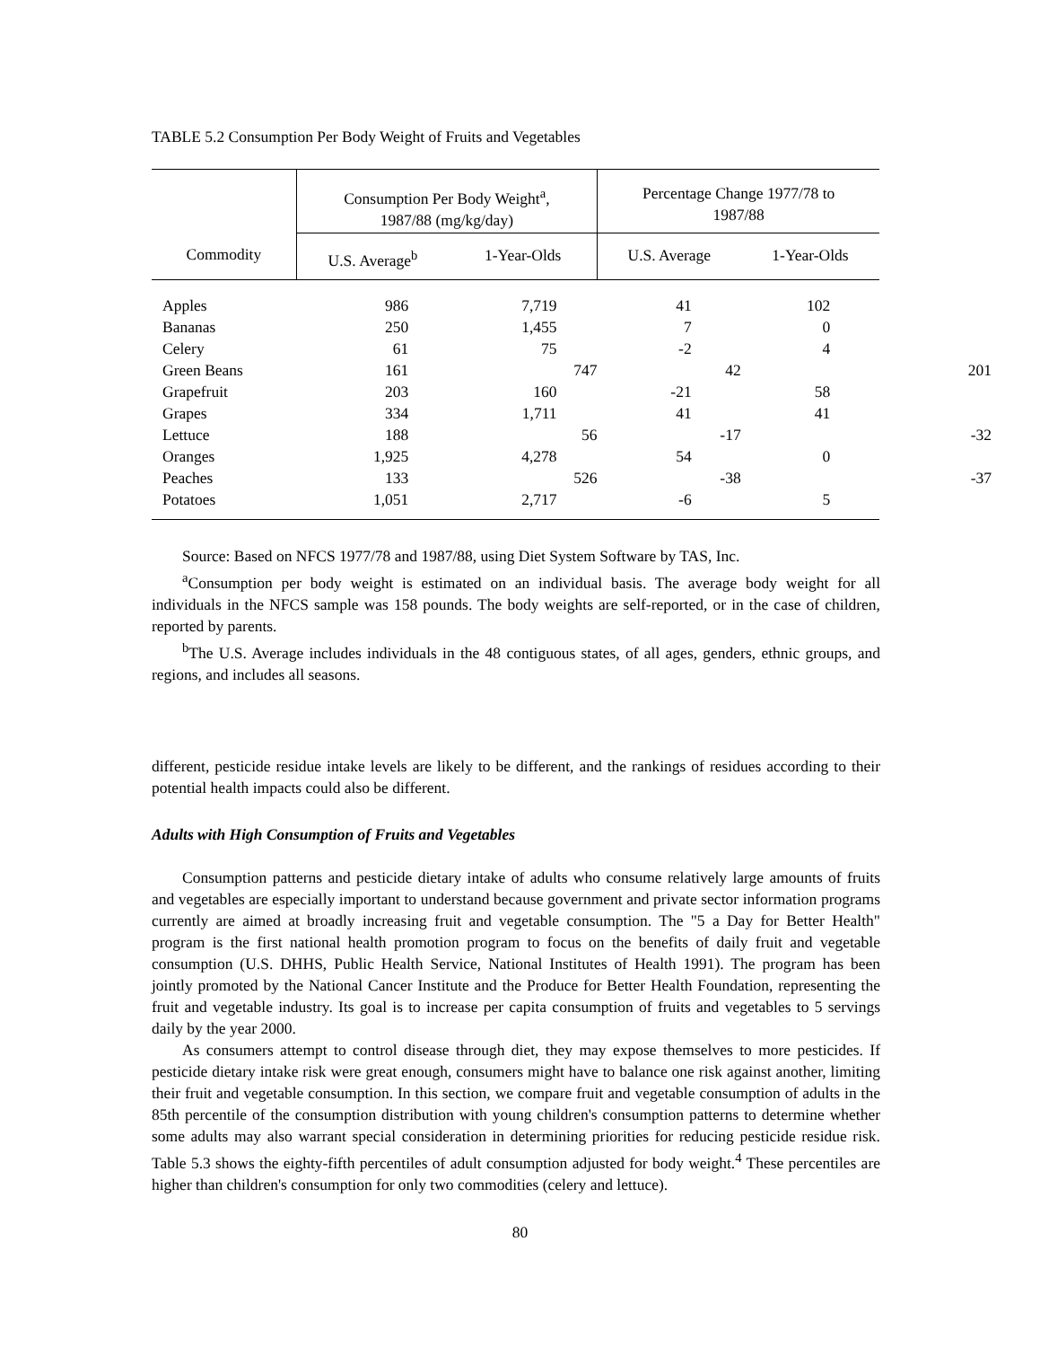TABLE 5.2 Consumption Per Body Weight of Fruits and Vegetables
| | Consumption Per Body Weight<sup>a</sup>, 1987/88 (mg/kg/day) | | Percentage Change 1977/78 to 1987/88 | | |
| --- | --- | --- | --- | --- | --- |
| Commodity | U.S. Average<sup>b</sup> | 1-Year-Olds | U.S. Average | 1-Year-Olds | |
| Apples | 986 | 7,719 | 41 | 102 | |
| Bananas | 250 | 1,455 | 7 | 0 | |
| Celery | 61 | 75 | -2 | 4 | |
| Green Beans | 161 | 747 | 42 | | 201 |
| Grapefruit | 203 | 160 | -21 | 58 | |
| Grapes | 334 | 1,711 | 41 | 41 | |
| Lettuce | 188 | 56 | -17 | | -32 |
| Oranges | 1,925 | 4,278 | 54 | 0 | |
| Peaches | 133 | 526 | -38 | | -37 |
| Potatoes | 1,051 | 2,717 | -6 | 5 | |
Source: Based on NFCS 1977/78 and 1987/88, using Diet System Software by TAS, Inc.
<sup>a</sup> Consumption per body weight is estimated on an individual basis. The average body weight for all individuals in the NFCS sample was 158 pounds. The body weights are self-reported, or in the case of children, reported by parents.
<sup>b</sup> The U.S. Average includes individuals in the 48 contiguous states, of all ages, genders, ethnic groups, and regions, and includes all seasons.
different, pesticide residue intake levels are likely to be different, and the rankings of residues according to their potential health impacts could also be different.
Adults with High Consumption of Fruits and Vegetables
Consumption patterns and pesticide dietary intake of adults who consume relatively large amounts of fruits and vegetables are especially important to understand because government and private sector information programs currently are aimed at broadly increasing fruit and vegetable consumption. The "5 a Day for Better Health" program is the first national health promotion program to focus on the benefits of daily fruit and vegetable consumption (U.S. DHHS, Public Health Service, National Institutes of Health 1991). The program has been jointly promoted by the National Cancer Institute and the Produce for Better Health Foundation, representing the fruit and vegetable industry. Its goal is to increase per capita consumption of fruits and vegetables to 5 servings daily by the year 2000.
As consumers attempt to control disease through diet, they may expose themselves to more pesticides. If pesticide dietary intake risk were great enough, consumers might have to balance one risk against another, limiting their fruit and vegetable consumption. In this section, we compare fruit and vegetable consumption of adults in the 85th percentile of the consumption distribution with young children's consumption patterns to determine whether some adults may also warrant special consideration in determining priorities for reducing pesticide residue risk. Table 5.3 shows the eighty-fifth percentiles of adult consumption adjusted for body weight.<sup>4</sup> These percentiles are higher than children's consumption for only two commodities (celery and lettuce).
80